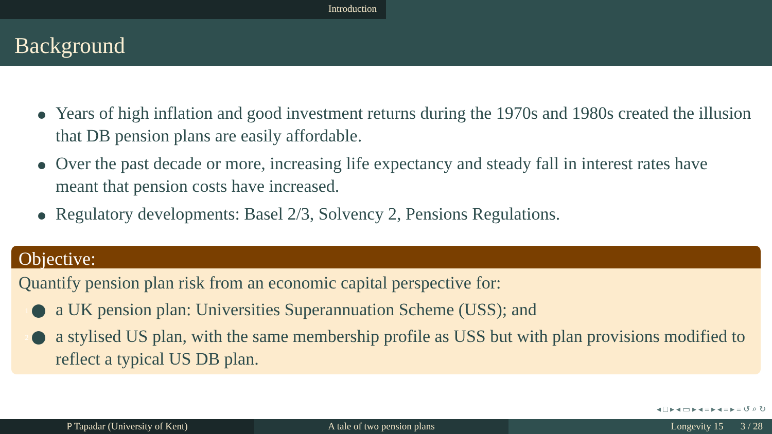Introduction
Background
Years of high inflation and good investment returns during the 1970s and 1980s created the illusion that DB pension plans are easily affordable.
Over the past decade or more, increasing life expectancy and steady fall in interest rates have meant that pension costs have increased.
Regulatory developments: Basel 2/3, Solvency 2, Pensions Regulations.
Objective:
Quantify pension plan risk from an economic capital perspective for:
1 a UK pension plan: Universities Superannuation Scheme (USS); and
2 a stylised US plan, with the same membership profile as USS but with plan provisions modified to reflect a typical US DB plan.
◂ □ ▸ ◂ ▭ ▸ ◂ ≡ ▸ ◂ ≡ ▸ ≡ ↺ ⌕ ↻
P Tapadar (University of Kent) A tale of two pension plans Longevity 15 3 / 28